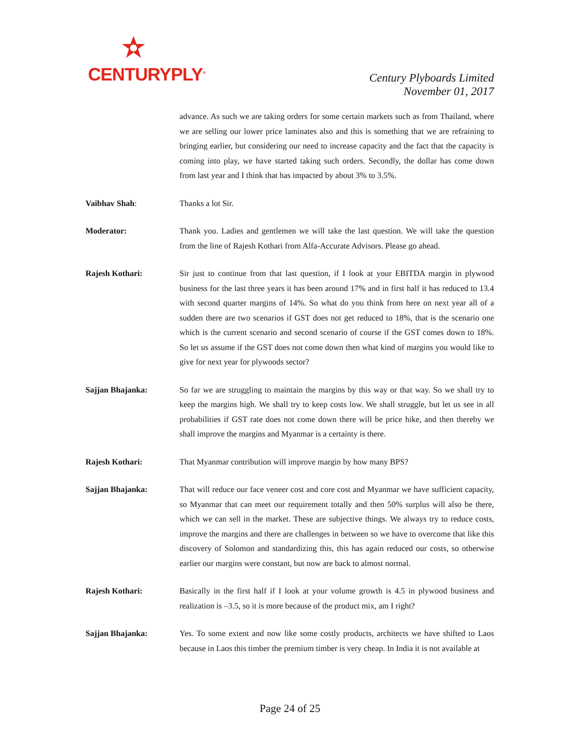CENTURYPLY<sup>®</sup>
Century Plyboards Limited
November 01, 2017
advance. As such we are taking orders for some certain markets such as from Thailand, where we are selling our lower price laminates also and this is something that we are refraining to bringing earlier, but considering our need to increase capacity and the fact that the capacity is coming into play, we have started taking such orders. Secondly, the dollar has come down from last year and I think that has impacted by about 3% to 3.5%.
Vaibhav Shah: Thanks a lot Sir.
Moderator: Thank you. Ladies and gentlemen we will take the last question. We will take the question from the line of Rajesh Kothari from Alfa-Accurate Advisors. Please go ahead.
Rajesh Kothari: Sir just to continue from that last question, if I look at your EBITDA margin in plywood business for the last three years it has been around 17% and in first half it has reduced to 13.4 with second quarter margins of 14%. So what do you think from here on next year all of a sudden there are two scenarios if GST does not get reduced to 18%, that is the scenario one which is the current scenario and second scenario of course if the GST comes down to 18%. So let us assume if the GST does not come down then what kind of margins you would like to give for next year for plywoods sector?
Sajjan Bhajanka: So far we are struggling to maintain the margins by this way or that way. So we shall try to keep the margins high. We shall try to keep costs low. We shall struggle, but let us see in all probabilities if GST rate does not come down there will be price hike, and then thereby we shall improve the margins and Myanmar is a certainty is there.
Rajesh Kothari: That Myanmar contribution will improve margin by how many BPS?
Sajjan Bhajanka: That will reduce our face veneer cost and core cost and Myanmar we have sufficient capacity, so Myanmar that can meet our requirement totally and then 50% surplus will also be there, which we can sell in the market. These are subjective things. We always try to reduce costs, improve the margins and there are challenges in between so we have to overcome that like this discovery of Solomon and standardizing this, this has again reduced our costs, so otherwise earlier our margins were constant, but now are back to almost normal.
Rajesh Kothari: Basically in the first half if I look at your volume growth is 4.5 in plywood business and realization is –3.5, so it is more because of the product mix, am I right?
Sajjan Bhajanka: Yes. To some extent and now like some costly products, architects we have shifted to Laos because in Laos this timber the premium timber is very cheap. In India it is not available at
Page 24 of 25